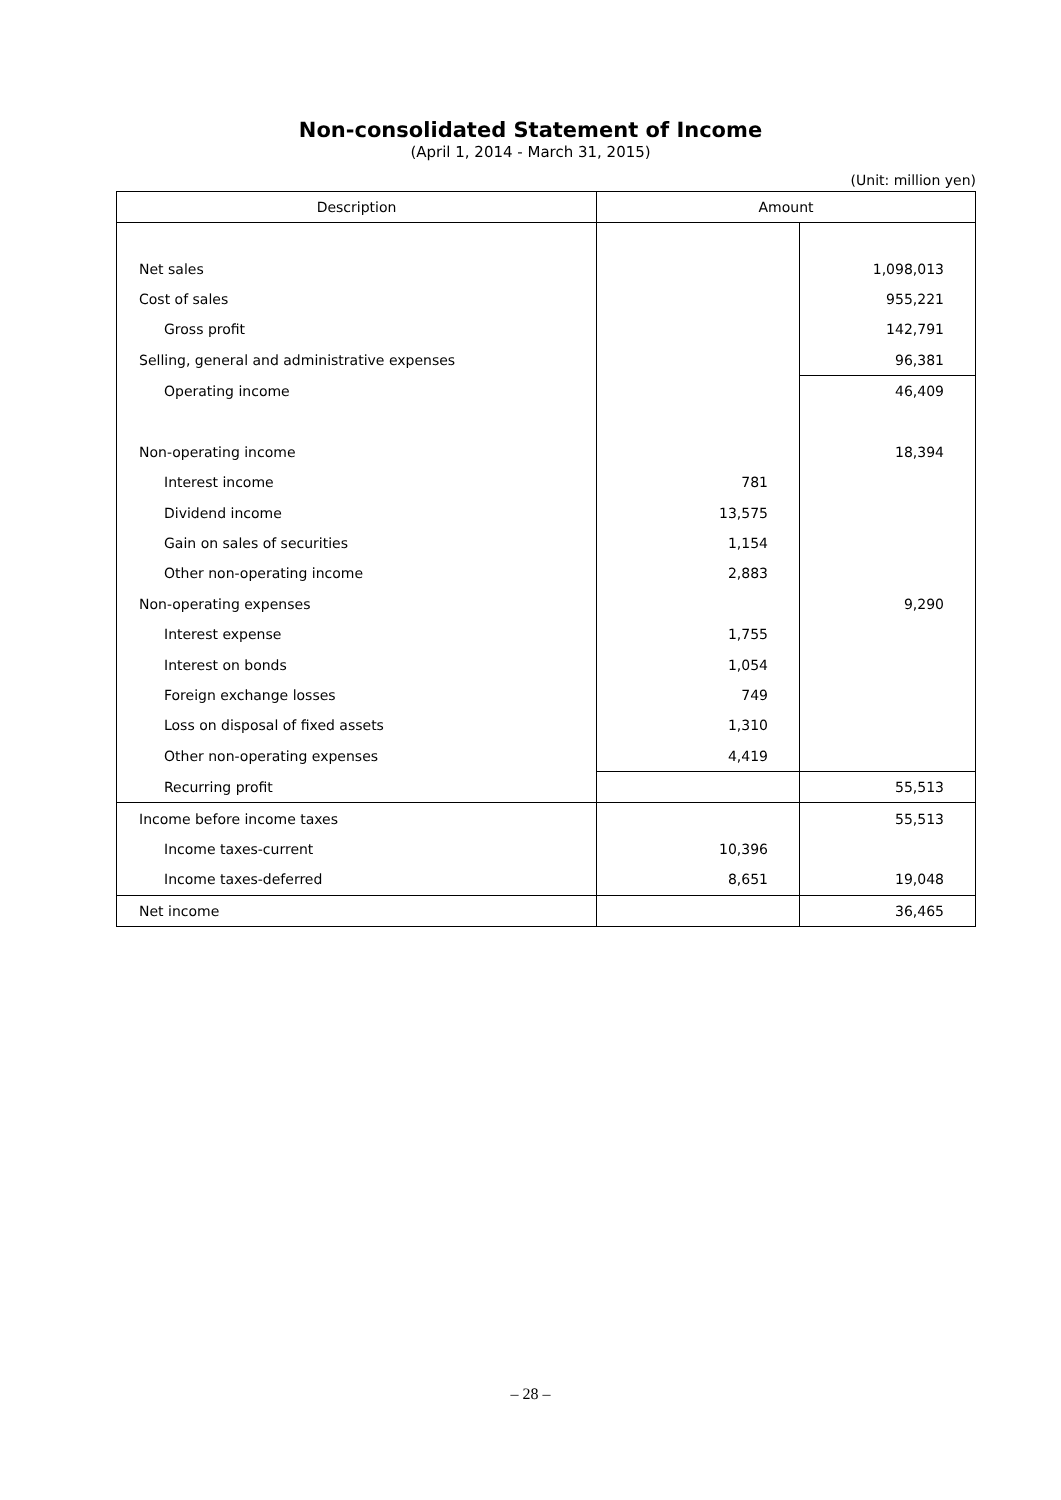Non-consolidated Statement of Income
(April 1, 2014 - March 31, 2015)
(Unit: million yen)
| Description | Amount | |
| --- | --- | --- |
| Net sales | | 1,098,013 |
| Cost of sales | | 955,221 |
| Gross profit | | 142,791 |
| Selling, general and administrative expenses | | 96,381 |
| Operating income | | 46,409 |
| Non-operating income | | 18,394 |
| Interest income | 781 | |
| Dividend income | 13,575 | |
| Gain on sales of securities | 1,154 | |
| Other non-operating income | 2,883 | |
| Non-operating expenses | | 9,290 |
| Interest expense | 1,755 | |
| Interest on bonds | 1,054 | |
| Foreign exchange losses | 749 | |
| Loss on disposal of fixed assets | 1,310 | |
| Other non-operating expenses | 4,419 | |
| Recurring profit | | 55,513 |
| Income before income taxes | | 55,513 |
| Income taxes-current | 10,396 | |
| Income taxes-deferred | 8,651 | 19,048 |
| Net income | | 36,465 |
– 28 –